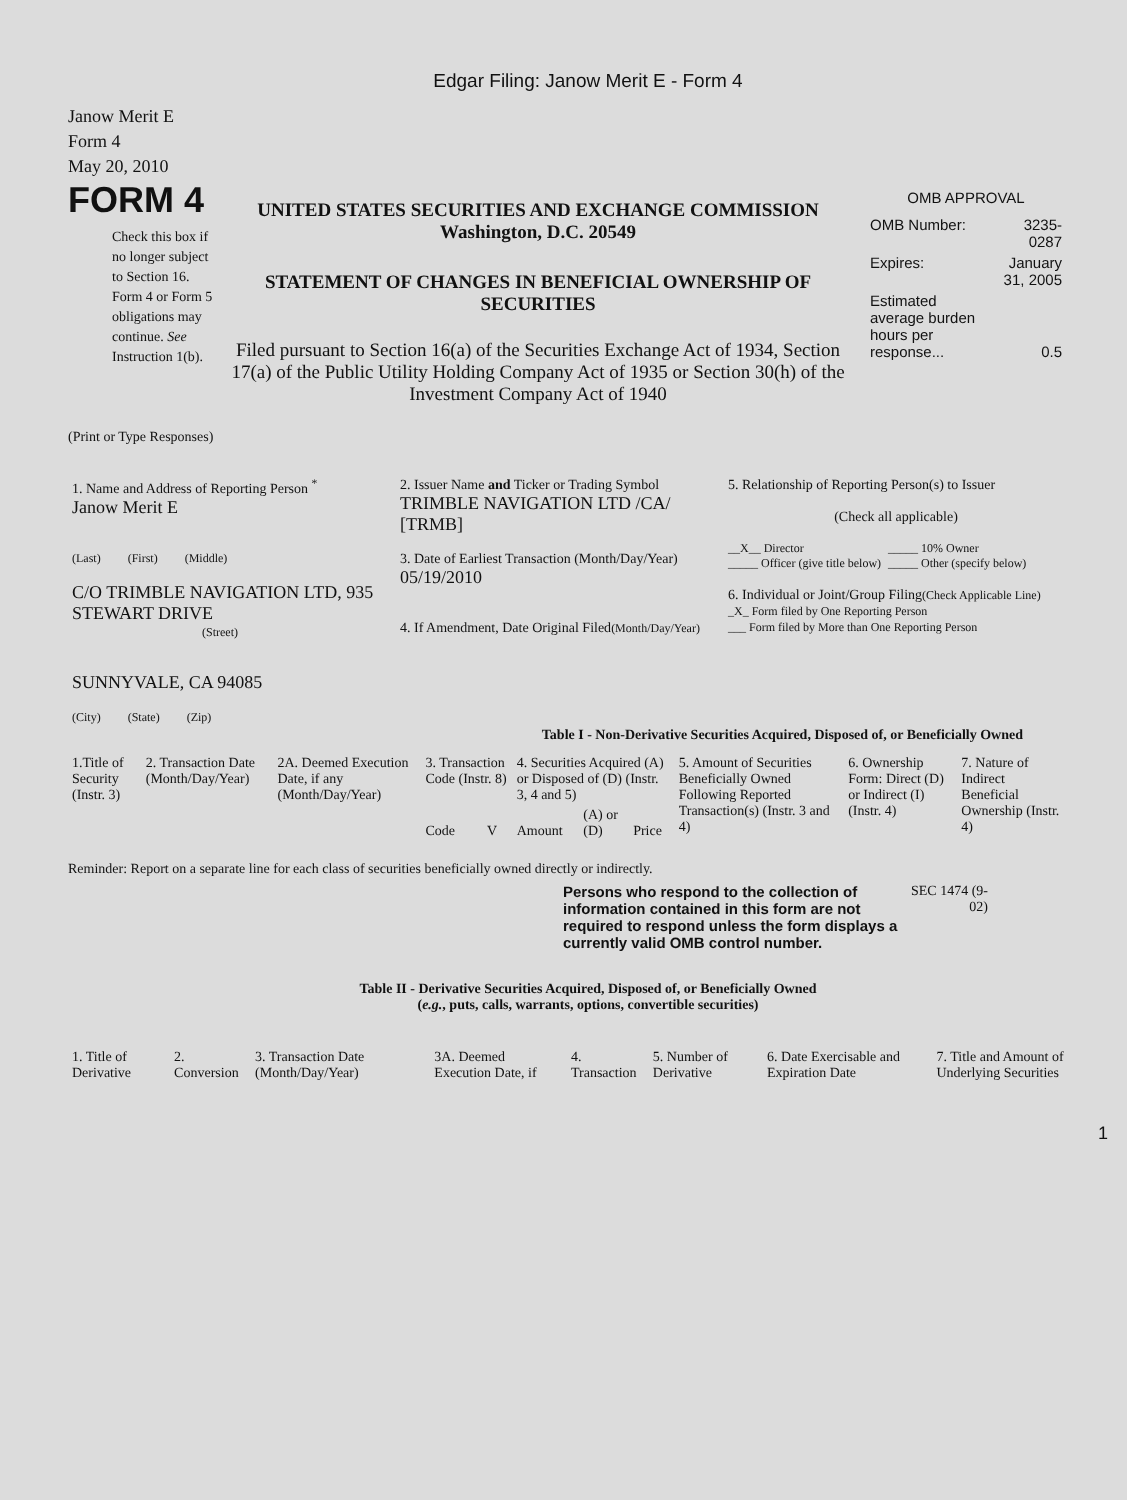Edgar Filing: Janow Merit E - Form 4
Janow Merit E
Form 4
May 20, 2010
FORM 4
Check this box if no longer subject to Section 16. Form 4 or Form 5 obligations may continue. See Instruction 1(b).
UNITED STATES SECURITIES AND EXCHANGE COMMISSION
Washington, D.C. 20549
STATEMENT OF CHANGES IN BENEFICIAL OWNERSHIP OF SECURITIES
Filed pursuant to Section 16(a) of the Securities Exchange Act of 1934, Section 17(a) of the Public Utility Holding Company Act of 1935 or Section 30(h) of the Investment Company Act of 1940
OMB APPROVAL
| OMB Number: | 3235-0287 |
| Expires: | January 31, 2005 |
| Estimated average burden hours per response... | 0.5 |
(Print or Type Responses)
| 1. Name and Address of Reporting Person <sup>*</sup> Janow Merit E (Last) (First) (Middle) C/O TRIMBLE NAVIGATION LTD, 935 STEWART DRIVE (Street) SUNNYVALE, CA 94085 (City) (State) (Zip) | 2. Issuer Name and Ticker or Trading Symbol TRIMBLE NAVIGATION LTD /CA/ [TRMB] 3. Date of Earliest Transaction (Month/Day/Year) 05/19/2010 4. If Amendment, Date Original Filed (Month/Day/Year) | 5. Relationship of Reporting Person(s) to Issuer (Check all applicable) __X__ Director _____ Officer (give title below) _____ 10% Owner _____ Other (specify below) 6. Individual or Joint/Group Filing (Check Applicable Line) _X_ Form filed by One Reporting Person ___ Form filed by More than One Reporting Person |
Table I - Non-Derivative Securities Acquired, Disposed of, or Beneficially Owned
| 1.Title of Security (Instr. 3) | 2. Transaction Date (Month/Day/Year) | 2A. Deemed Execution Date, if any (Month/Day/Year) | 3. Transaction Code (Instr. 8) | | 4. Securities Acquired (A) or Disposed of (D) (Instr. 3, 4 and 5) | | | 5. Amount of Securities Beneficially Owned Following Reported Transaction(s) (Instr. 3 and 4) | 6. Ownership Form: Direct (D) or Indirect (I) (Instr. 4) | 7. Nature of Indirect Beneficial Ownership (Instr. 4) |
| | | | Code | V | Amount | (A) or (D) | Price | | | |
Reminder: Report on a separate line for each class of securities beneficially owned directly or indirectly.
Persons who respond to the collection of information contained in this form are not required to respond unless the form displays a currently valid OMB control number.
SEC 1474 (9-02)
Table II - Derivative Securities Acquired, Disposed of, or Beneficially Owned
(e.g., puts, calls, warrants, options, convertible securities)
| 1. Title of Derivative | 2. Conversion | 3. Transaction Date (Month/Day/Year) | 3A. Deemed Execution Date, if | 4. Transaction | 5. Number of Derivative | 6. Date Exercisable and Expiration Date | 7. Title and Amount of Underlying Securities |
1